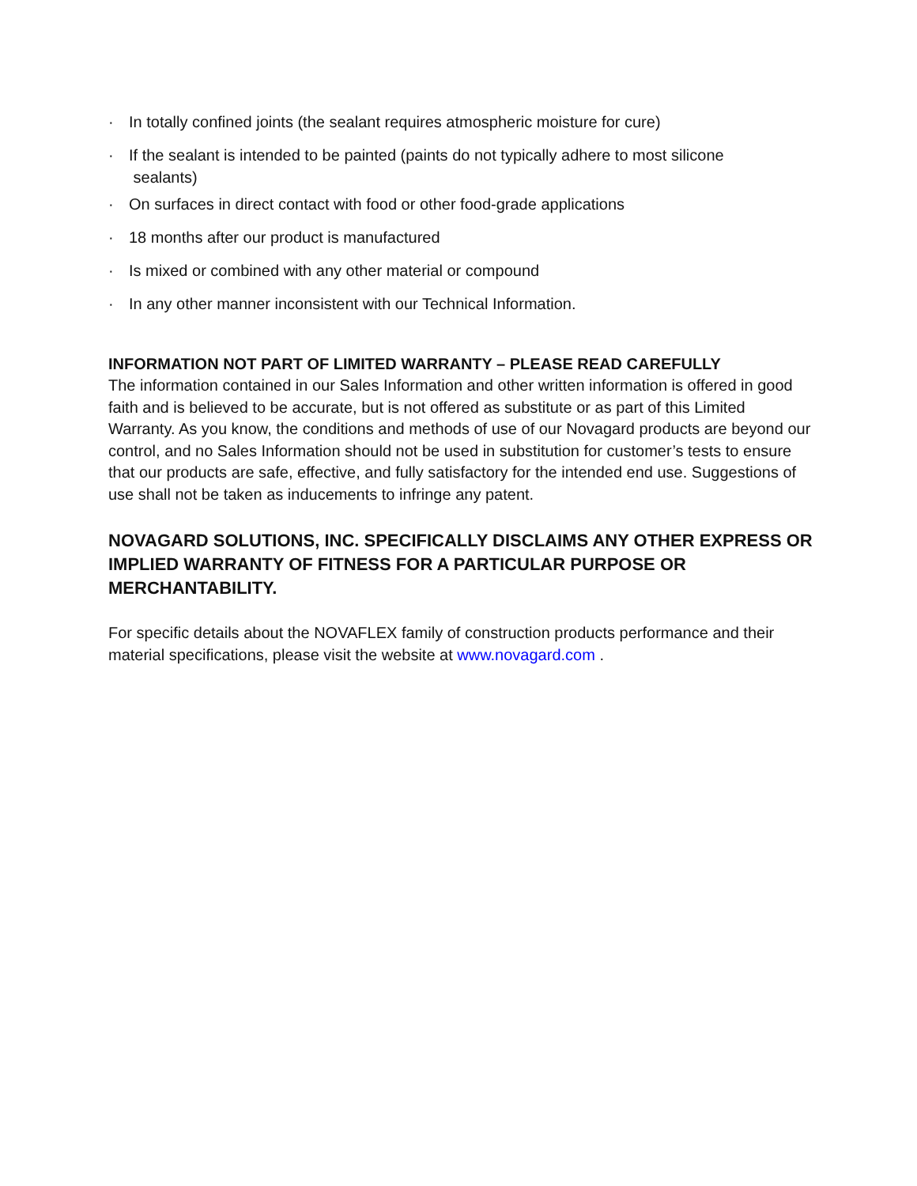· In totally confined joints (the sealant requires atmospheric moisture for cure)
· If the sealant is intended to be painted (paints do not typically adhere to most silicone
sealants)
· On surfaces in direct contact with food or other food-grade applications
· 18 months after our product is manufactured
· Is mixed or combined with any other material or compound
· In any other manner inconsistent with our Technical Information.
INFORMATION NOT PART OF LIMITED WARRANTY – PLEASE READ CAREFULLY
The information contained in our Sales Information and other written information is offered in good faith and is believed to be accurate, but is not offered as substitute or as part of this Limited Warranty. As you know, the conditions and methods of use of our Novagard products are beyond our control, and no Sales Information should not be used in substitution for customer’s tests to ensure that our products are safe, effective, and fully satisfactory for the intended end use. Suggestions of use shall not be taken as inducements to infringe any patent.
NOVAGARD SOLUTIONS, INC. SPECIFICALLY DISCLAIMS ANY OTHER EXPRESS OR IMPLIED WARRANTY OF FITNESS FOR A PARTICULAR PURPOSE OR MERCHANTABILITY.
For specific details about the NOVAFLEX family of construction products performance and their material specifications, please visit the website at www.novagard.com .